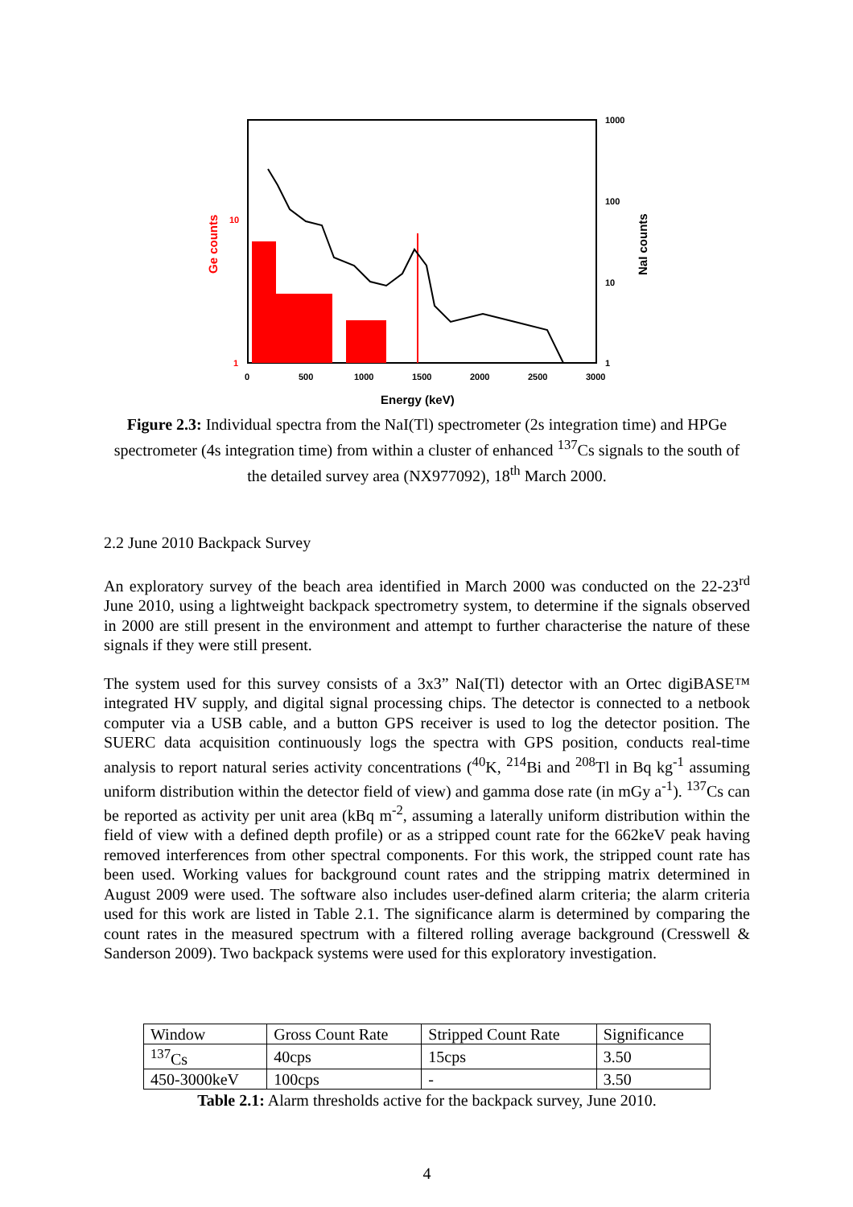0
500
1000
1500
2000
2500
3000
1000
100
10
1
10
1
Energy (keV)
Ge counts
NaI counts
Figure 2.3: Individual spectra from the NaI(Tl) spectrometer (2s integration time) and HPGe spectrometer (4s integration time) from within a cluster of enhanced <sup>137</sup>Cs signals to the south of the detailed survey area (NX977092), 18<sup>th</sup> March 2000.
2.2 June 2010 Backpack Survey
An exploratory survey of the beach area identified in March 2000 was conducted on the 22-23<sup>rd</sup> June 2010, using a lightweight backpack spectrometry system, to determine if the signals observed in 2000 are still present in the environment and attempt to further characterise the nature of these signals if they were still present.
The system used for this survey consists of a 3x3” NaI(Tl) detector with an Ortec digiBASE™ integrated HV supply, and digital signal processing chips. The detector is connected to a netbook computer via a USB cable, and a button GPS receiver is used to log the detector position. The SUERC data acquisition continuously logs the spectra with GPS position, conducts real-time analysis to report natural series activity concentrations (<sup>40</sup>K, <sup>214</sup>Bi and <sup>208</sup>Tl in Bq kg<sup>-1</sup> assuming uniform distribution within the detector field of view) and gamma dose rate (in mGy a<sup>-1</sup>). <sup>137</sup>Cs can be reported as activity per unit area (kBq m<sup>-2</sup>, assuming a laterally uniform distribution within the field of view with a defined depth profile) or as a stripped count rate for the 662keV peak having removed interferences from other spectral components. For this work, the stripped count rate has been used. Working values for background count rates and the stripping matrix determined in August 2009 were used. The software also includes user-defined alarm criteria; the alarm criteria used for this work are listed in Table 2.1. The significance alarm is determined by comparing the count rates in the measured spectrum with a filtered rolling average background (Cresswell & Sanderson 2009). Two backpack systems were used for this exploratory investigation.
| Window | Gross Count Rate | Stripped Count Rate | Significance |
| <sup>137</sup>Cs | 40cps | 15cps | 3.50 |
| 450-3000keV | 100cps | - | 3.50 |
Table 2.1: Alarm thresholds active for the backpack survey, June 2010.
4